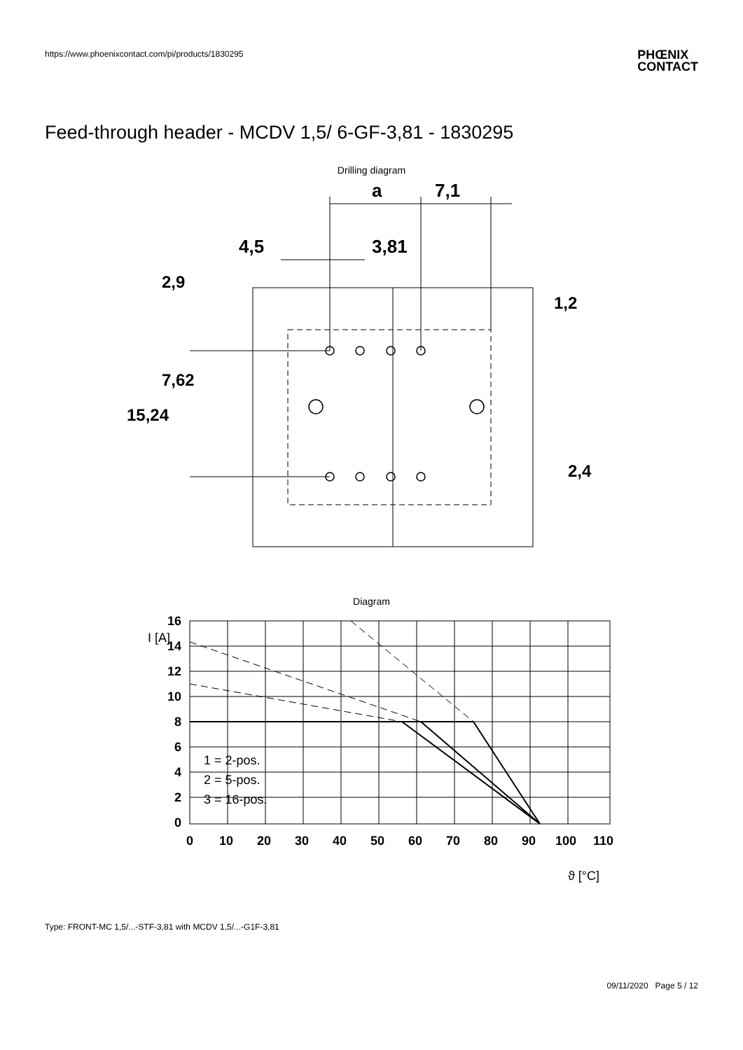https://www.phoenixcontact.com/pi/products/1830295
PHŒNIX
CONTACT
Feed-through header - MCDV 1,5/ 6-GF-3,81 - 1830295
Drilling diagram
a
7,1
4,5
3,81
2,9
7,62
15,24
1,2
2,4
Diagram
16
14
12
10
8
6
4
2
0
0
10
20
30
40
50
60
70
80
90
100
110
I [A]
ϑ [°C]
1 = 2-pos.
2 = 5-pos.
3 = 16-pos.
Type: FRONT-MC 1,5/...-STF-3,81 with MCDV 1,5/...-G1F-3,81
09/11/2020 Page 5 / 12